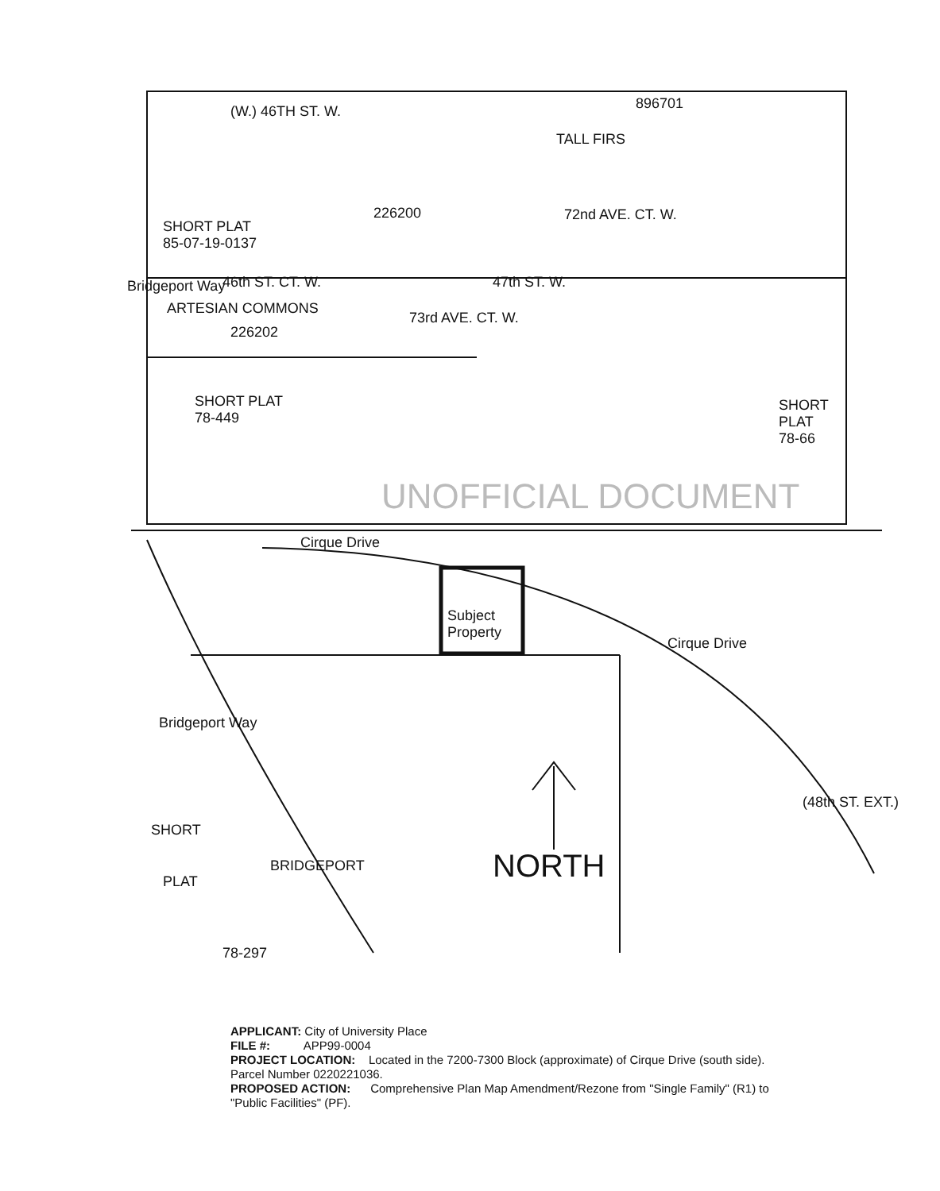(W.) 46TH ST. W.
SHORT PLAT
85-07-19-0137
226200
46th ST. CT. W. 47th ST. W.
ARTESIAN COMMONS
226202
SHORT PLAT
78-449
Bridgeport Way
73rd AVE. CT. W.
TALL FIRS
72nd AVE. CT. W.
896701
SHORT
PLAT
78-66
Cirque Drive
Subject
Property
Cirque Drive
Bridgeport Way
SHORT
PLAT
78-297
BRIDGEPORT
(48th ST. EXT.)
NORTH
UNOFFICIAL DOCUMENT
APPLICANT: City of University Place
FILE #: APP99-0004
PROJECT LOCATION: Located in the 7200-7300 Block (approximate) of Cirque Drive (south side). Parcel Number 0220221036.
PROPOSED ACTION: Comprehensive Plan Map Amendment/Rezone from "Single Family" (R1) to "Public Facilities" (PF).